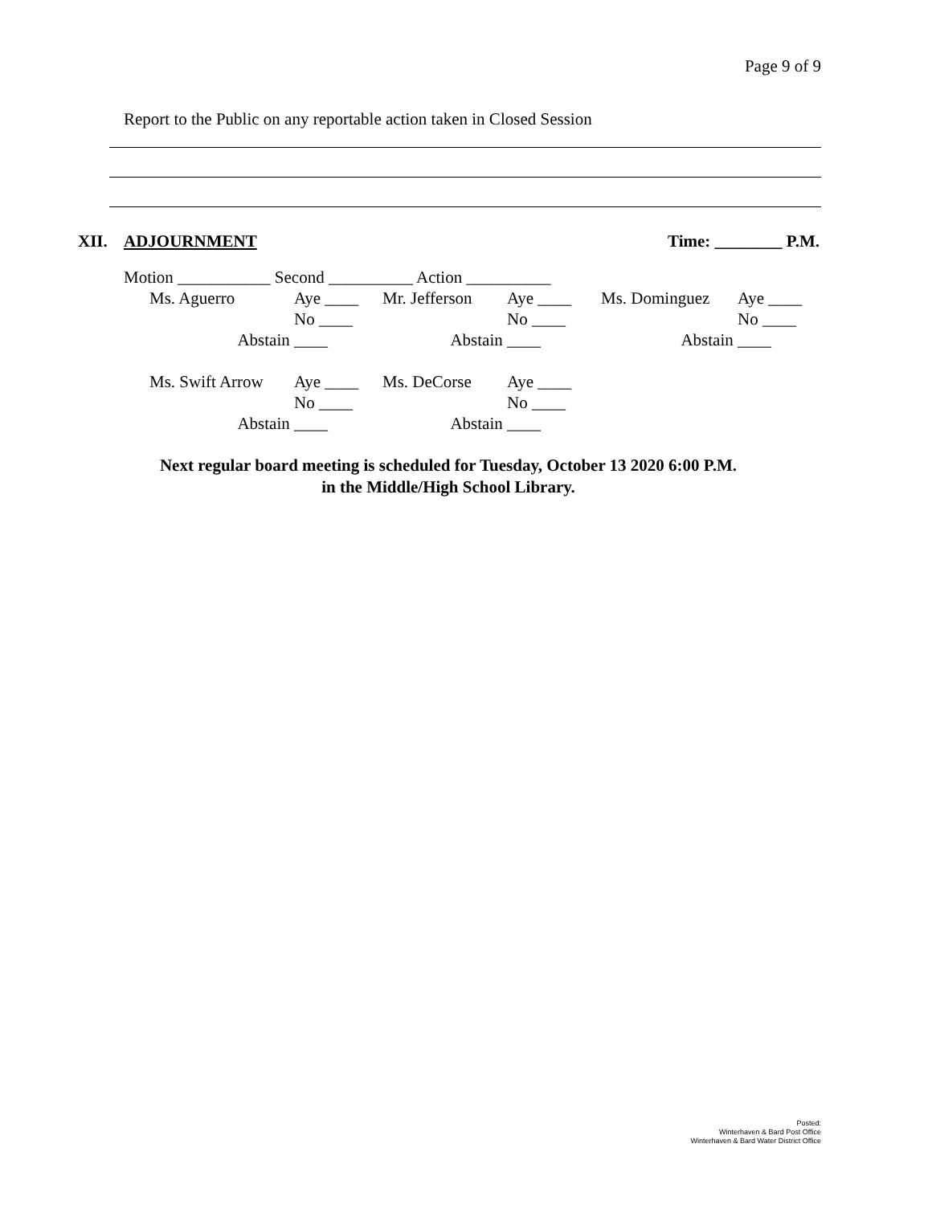Page 9 of 9
Report to the Public on any reportable action taken in Closed Session
XII. ADJOURNMENT Time: ________ P.M.
Motion ___________ Second __________ Action __________
| Ms. Aguerro | Aye ____ | Mr. Jefferson | Aye ____ | Ms. Dominguez | Aye ____ |
| | No ____ | | No ____ | | No ____ |
| Abstain | ____ | Abstain | ____ | Abstain | ____ |
| Ms. Swift Arrow | Aye ____ | Ms. DeCorse | Aye ____ | | |
| | No ____ | | No ____ | | |
| Abstain | ____ | Abstain | ____ | | |
Next regular board meeting is scheduled for Tuesday, October 13 2020 6:00 P.M.
in the Middle/High School Library.
Posted:
Winterhaven & Bard Post Office
Winterhaven & Bard Water District Office